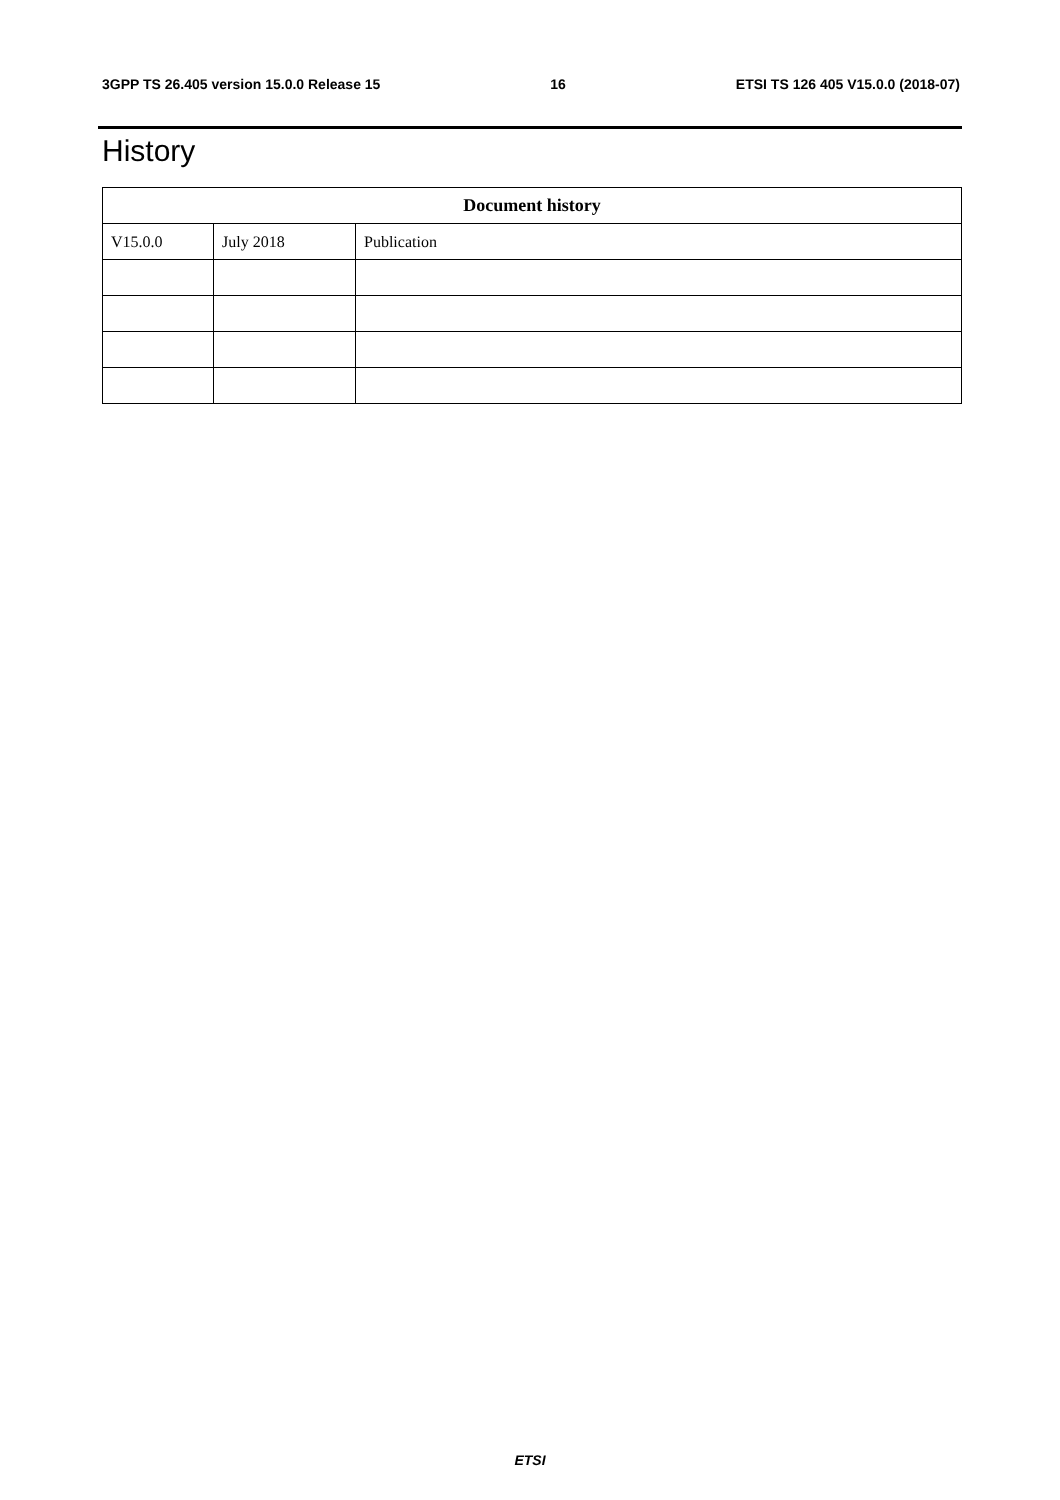3GPP TS 26.405 version 15.0.0 Release 15 16 ETSI TS 126 405 V15.0.0 (2018-07)
History
| Document history | | |
| --- | --- | --- |
| V15.0.0 | July 2018 | Publication |
ETSI